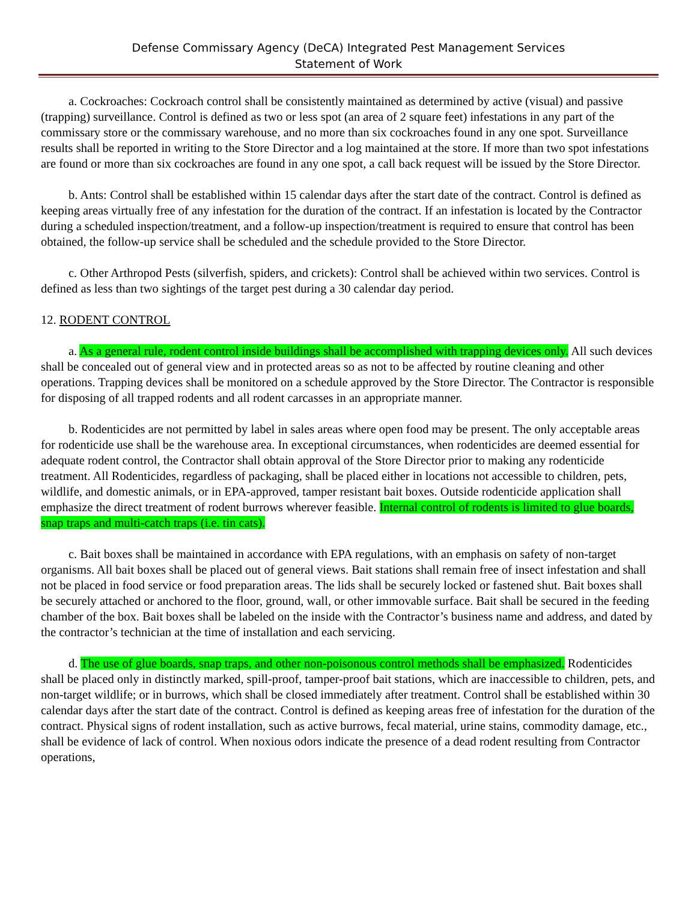Defense Commissary Agency (DeCA) Integrated Pest Management Services
Statement of Work
a. Cockroaches: Cockroach control shall be consistently maintained as determined by active (visual) and passive (trapping) surveillance. Control is defined as two or less spot (an area of 2 square feet) infestations in any part of the commissary store or the commissary warehouse, and no more than six cockroaches found in any one spot. Surveillance results shall be reported in writing to the Store Director and a log maintained at the store. If more than two spot infestations are found or more than six cockroaches are found in any one spot, a call back request will be issued by the Store Director.
b. Ants: Control shall be established within 15 calendar days after the start date of the contract. Control is defined as keeping areas virtually free of any infestation for the duration of the contract. If an infestation is located by the Contractor during a scheduled inspection/treatment, and a follow-up inspection/treatment is required to ensure that control has been obtained, the follow-up service shall be scheduled and the schedule provided to the Store Director.
c. Other Arthropod Pests (silverfish, spiders, and crickets): Control shall be achieved within two services. Control is defined as less than two sightings of the target pest during a 30 calendar day period.
12. RODENT CONTROL
a. As a general rule, rodent control inside buildings shall be accomplished with trapping devices only. All such devices shall be concealed out of general view and in protected areas so as not to be affected by routine cleaning and other operations. Trapping devices shall be monitored on a schedule approved by the Store Director. The Contractor is responsible for disposing of all trapped rodents and all rodent carcasses in an appropriate manner.
b. Rodenticides are not permitted by label in sales areas where open food may be present. The only acceptable areas for rodenticide use shall be the warehouse area. In exceptional circumstances, when rodenticides are deemed essential for adequate rodent control, the Contractor shall obtain approval of the Store Director prior to making any rodenticide treatment. All Rodenticides, regardless of packaging, shall be placed either in locations not accessible to children, pets, wildlife, and domestic animals, or in EPA-approved, tamper resistant bait boxes. Outside rodenticide application shall emphasize the direct treatment of rodent burrows wherever feasible. Internal control of rodents is limited to glue boards, snap traps and multi-catch traps (i.e. tin cats).
c. Bait boxes shall be maintained in accordance with EPA regulations, with an emphasis on safety of non-target organisms. All bait boxes shall be placed out of general views. Bait stations shall remain free of insect infestation and shall not be placed in food service or food preparation areas. The lids shall be securely locked or fastened shut. Bait boxes shall be securely attached or anchored to the floor, ground, wall, or other immovable surface. Bait shall be secured in the feeding chamber of the box. Bait boxes shall be labeled on the inside with the Contractor’s business name and address, and dated by the contractor’s technician at the time of installation and each servicing.
d. The use of glue boards, snap traps, and other non-poisonous control methods shall be emphasized. Rodenticides shall be placed only in distinctly marked, spill-proof, tamper-proof bait stations, which are inaccessible to children, pets, and non-target wildlife; or in burrows, which shall be closed immediately after treatment. Control shall be established within 30 calendar days after the start date of the contract. Control is defined as keeping areas free of infestation for the duration of the contract. Physical signs of rodent installation, such as active burrows, fecal material, urine stains, commodity damage, etc., shall be evidence of lack of control. When noxious odors indicate the presence of a dead rodent resulting from Contractor operations,